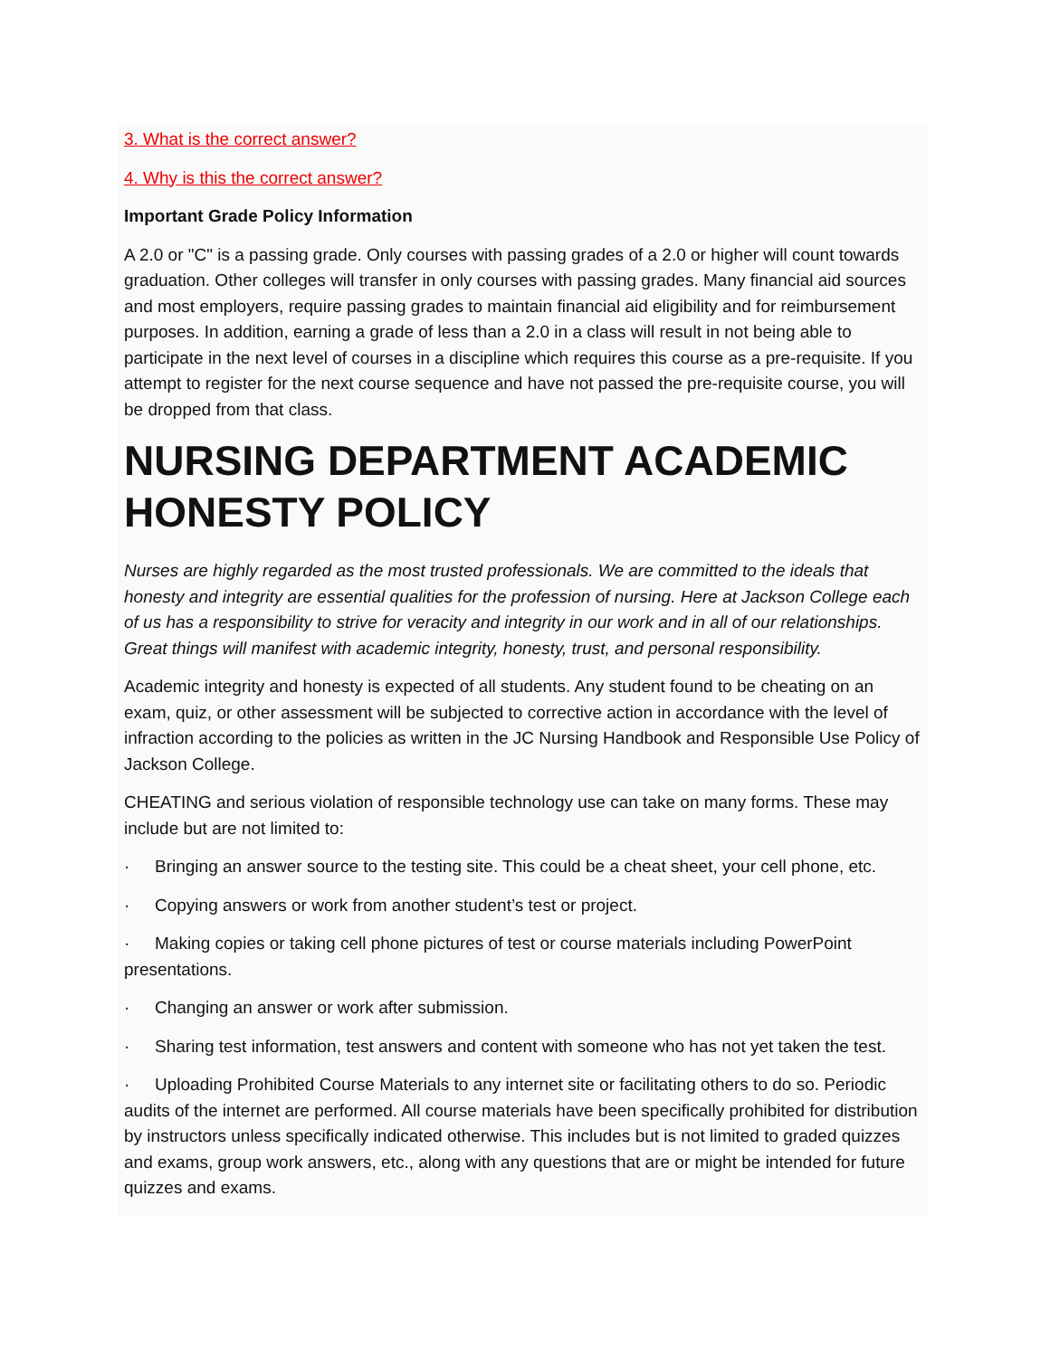3. What is the correct answer?
4. Why is this the correct answer?
Important Grade Policy Information
A 2.0 or "C" is a passing grade. Only courses with passing grades of a 2.0 or higher will count towards graduation. Other colleges will transfer in only courses with passing grades. Many financial aid sources and most employers, require passing grades to maintain financial aid eligibility and for reimbursement purposes. In addition, earning a grade of less than a 2.0 in a class will result in not being able to participate in the next level of courses in a discipline which requires this course as a pre-requisite. If you attempt to register for the next course sequence and have not passed the pre-requisite course, you will be dropped from that class.
NURSING DEPARTMENT ACADEMIC HONESTY POLICY
Nurses are highly regarded as the most trusted professionals. We are committed to the ideals that honesty and integrity are essential qualities for the profession of nursing. Here at Jackson College each of us has a responsibility to strive for veracity and integrity in our work and in all of our relationships. Great things will manifest with academic integrity, honesty, trust, and personal responsibility.
Academic integrity and honesty is expected of all students. Any student found to be cheating on an exam, quiz, or other assessment will be subjected to corrective action in accordance with the level of infraction according to the policies as written in the JC Nursing Handbook and Responsible Use Policy of Jackson College.
CHEATING and serious violation of responsible technology use can take on many forms. These may include but are not limited to:
· Bringing an answer source to the testing site. This could be a cheat sheet, your cell phone, etc.
· Copying answers or work from another student’s test or project.
· Making copies or taking cell phone pictures of test or course materials including PowerPoint presentations.
· Changing an answer or work after submission.
· Sharing test information, test answers and content with someone who has not yet taken the test.
· Uploading Prohibited Course Materials to any internet site or facilitating others to do so. Periodic audits of the internet are performed. All course materials have been specifically prohibited for distribution by instructors unless specifically indicated otherwise. This includes but is not limited to graded quizzes and exams, group work answers, etc., along with any questions that are or might be intended for future quizzes and exams.